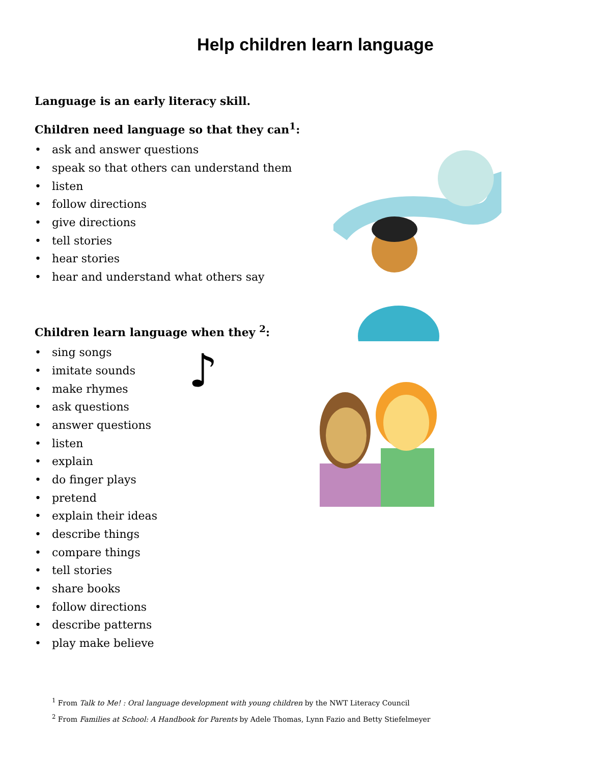Help children learn language
Language is an early literacy skill.
Children need language so that they can<sup>1</sup>:
• ask and answer questions
• speak so that others can understand them
• listen
• follow directions
• give directions
• tell stories
• hear stories
• hear and understand what others say
Children learn language when they <sup>2</sup>:
• sing songs
• imitate sounds
• make rhymes
• ask questions
• answer questions
• listen
• explain
• do finger plays
• pretend
• explain their ideas
• describe things
• compare things
• tell stories
• share books
• follow directions
• describe patterns
• play make believe
♪
<sup>1</sup> From Talk to Me! : Oral language development with young children by the NWT Literacy Council
<sup>2</sup> From Families at School: A Handbook for Parents by Adele Thomas, Lynn Fazio and Betty Stiefelmeyer